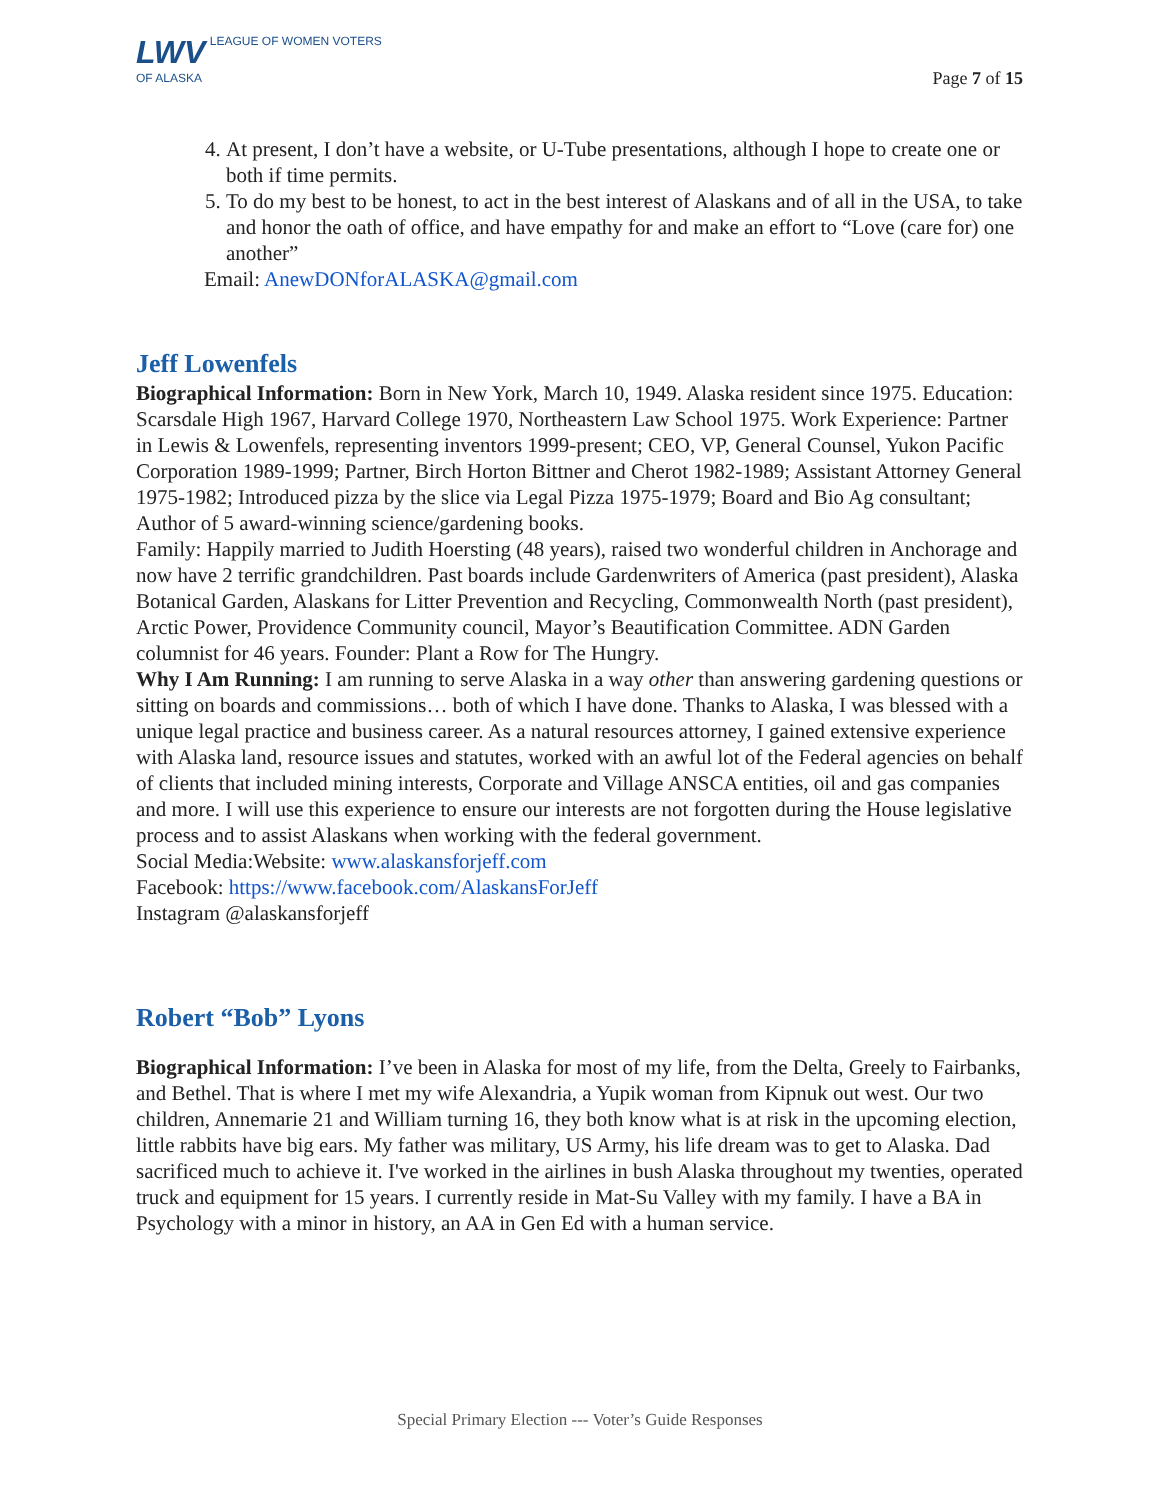LWV LEAGUE OF WOMEN VOTERS
OF ALASKA
Page 7 of 15
4. At present, I don’t have a website, or U-Tube presentations, although I hope to create one or both if time permits.
5. To do my best to be honest, to act in the best interest of Alaskans and of all in the USA, to take and honor the oath of office, and have empathy for and make an effort to “Love (care for) one another”
Email: AnewDONforALASKA@gmail.com
Jeff Lowenfels
Biographical Information: Born in New York, March 10, 1949. Alaska resident since 1975. Education: Scarsdale High 1967, Harvard College 1970, Northeastern Law School 1975. Work Experience: Partner in Lewis & Lowenfels, representing inventors 1999-present; CEO, VP, General Counsel, Yukon Pacific Corporation 1989-1999; Partner, Birch Horton Bittner and Cherot 1982-1989; Assistant Attorney General 1975-1982; Introduced pizza by the slice via Legal Pizza 1975-1979; Board and Bio Ag consultant; Author of 5 award-winning science/gardening books.
Family: Happily married to Judith Hoersting (48 years), raised two wonderful children in Anchorage and now have 2 terrific grandchildren. Past boards include Gardenwriters of America (past president), Alaska Botanical Garden, Alaskans for Litter Prevention and Recycling, Commonwealth North (past president), Arctic Power, Providence Community council, Mayor’s Beautification Committee. ADN Garden columnist for 46 years. Founder: Plant a Row for The Hungry.
Why I Am Running: I am running to serve Alaska in a way other than answering gardening questions or sitting on boards and commissions… both of which I have done. Thanks to Alaska, I was blessed with a unique legal practice and business career. As a natural resources attorney, I gained extensive experience with Alaska land, resource issues and statutes, worked with an awful lot of the Federal agencies on behalf of clients that included mining interests, Corporate and Village ANSCA entities, oil and gas companies and more. I will use this experience to ensure our interests are not forgotten during the House legislative process and to assist Alaskans when working with the federal government.
Social Media:Website: www.alaskansforjeff.com
Facebook: https://www.facebook.com/AlaskansForJeff
Instagram @alaskansforjeff
Robert “Bob” Lyons
Biographical Information: I’ve been in Alaska for most of my life, from the Delta, Greely to Fairbanks, and Bethel. That is where I met my wife Alexandria, a Yupik woman from Kipnuk out west. Our two children, Annemarie 21 and William turning 16, they both know what is at risk in the upcoming election, little rabbits have big ears. My father was military, US Army, his life dream was to get to Alaska. Dad sacrificed much to achieve it. I've worked in the airlines in bush Alaska throughout my twenties, operated truck and equipment for 15 years. I currently reside in Mat-Su Valley with my family. I have a BA in Psychology with a minor in history, an AA in Gen Ed with a human service.
Special Primary Election --- Voter’s Guide Responses